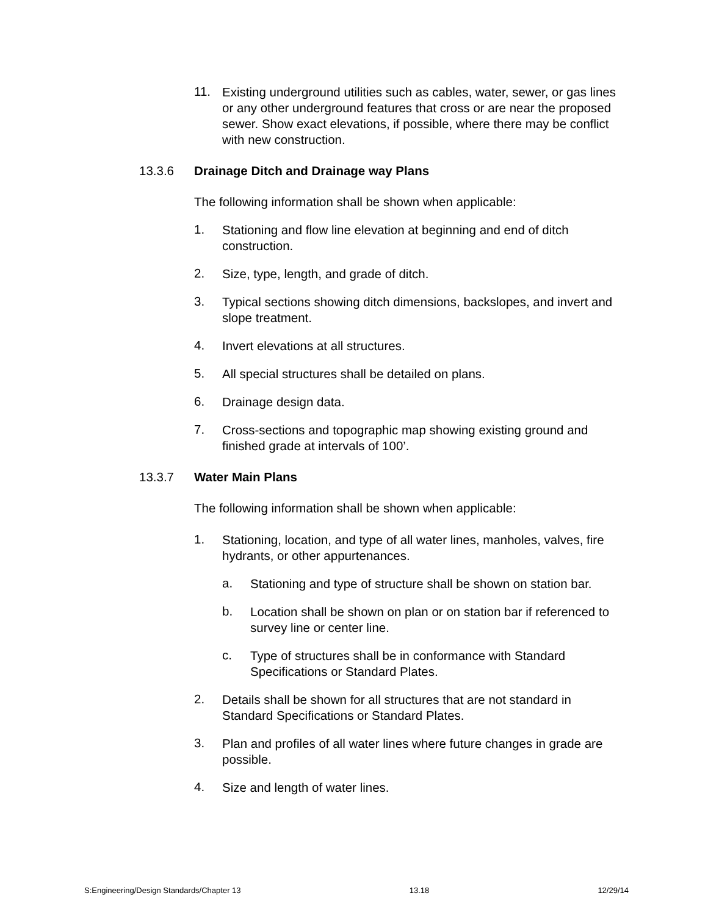11.
Existing underground utilities such as cables, water, sewer, or gas lines or any other underground features that cross or are near the proposed sewer. Show exact elevations, if possible, where there may be conflict with new construction.
13.3.6 Drainage Ditch and Drainage way Plans
The following information shall be shown when applicable:
1.
Stationing and flow line elevation at beginning and end of ditch construction.
2.
Size, type, length, and grade of ditch.
3.
Typical sections showing ditch dimensions, backslopes, and invert and slope treatment.
4.
Invert elevations at all structures.
5.
All special structures shall be detailed on plans.
6.
Drainage design data.
7.
Cross-sections and topographic map showing existing ground and finished grade at intervals of 100’.
13.3.7 Water Main Plans
The following information shall be shown when applicable:
1.
Stationing, location, and type of all water lines, manholes, valves, fire hydrants, or other appurtenances.
a.
Stationing and type of structure shall be shown on station bar.
b.
Location shall be shown on plan or on station bar if referenced to survey line or center line.
c.
Type of structures shall be in conformance with Standard Specifications or Standard Plates.
2.
Details shall be shown for all structures that are not standard in Standard Specifications or Standard Plates.
3.
Plan and profiles of all water lines where future changes in grade are possible.
4.
Size and length of water lines.
S:Engineering/Design Standards/Chapter 13 13.18 12/29/14